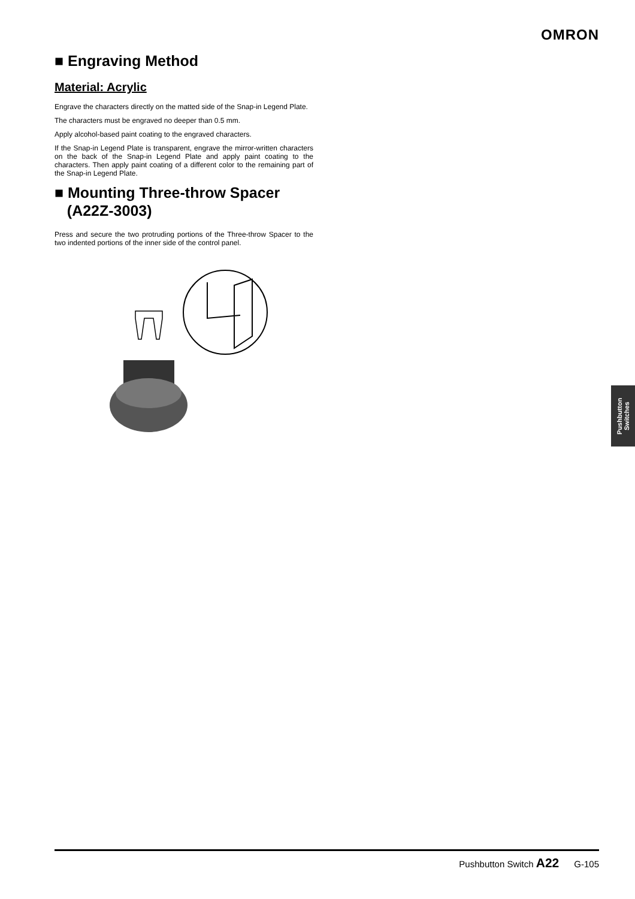OMRON
■ Engraving Method
Material: Acrylic
Engrave the characters directly on the matted side of the Snap-in Legend Plate.
The characters must be engraved no deeper than 0.5 mm.
Apply alcohol-based paint coating to the engraved characters.
If the Snap-in Legend Plate is transparent, engrave the mirror-written characters on the back of the Snap-in Legend Plate and apply paint coating to the characters. Then apply paint coating of a different color to the remaining part of the Snap-in Legend Plate.
■ Mounting Three-throw Spacer
(A22Z-3003)
Press and secure the two protruding portions of the Three-throw Spacer to the two indented portions of the inner side of the control panel.
Pushbutton
Switches
Pushbutton Switch A22 G-105